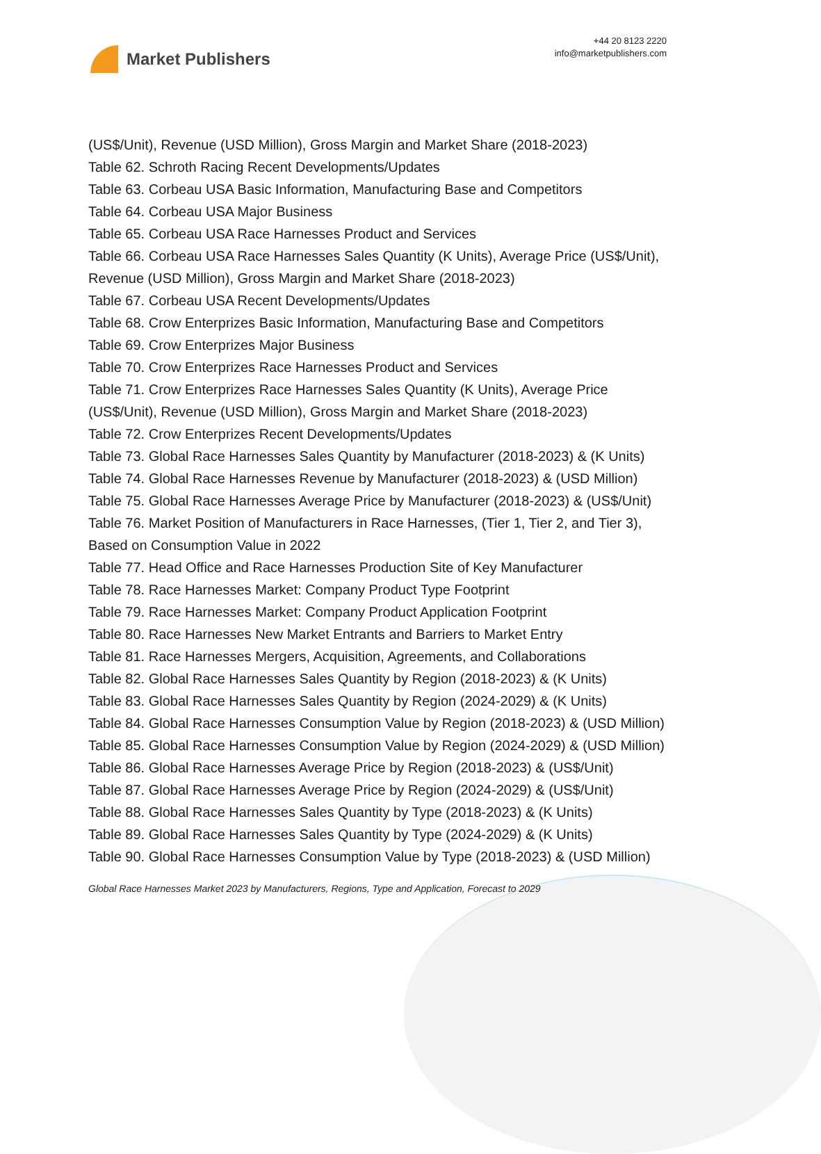Market Publishers
+44 20 8123 2220
info@marketpublishers.com
(US$/Unit), Revenue (USD Million), Gross Margin and Market Share (2018-2023)
Table 62. Schroth Racing Recent Developments/Updates
Table 63. Corbeau USA Basic Information, Manufacturing Base and Competitors
Table 64. Corbeau USA Major Business
Table 65. Corbeau USA Race Harnesses Product and Services
Table 66. Corbeau USA Race Harnesses Sales Quantity (K Units), Average Price (US$/Unit), Revenue (USD Million), Gross Margin and Market Share (2018-2023)
Table 67. Corbeau USA Recent Developments/Updates
Table 68. Crow Enterprizes Basic Information, Manufacturing Base and Competitors
Table 69. Crow Enterprizes Major Business
Table 70. Crow Enterprizes Race Harnesses Product and Services
Table 71. Crow Enterprizes Race Harnesses Sales Quantity (K Units), Average Price (US$/Unit), Revenue (USD Million), Gross Margin and Market Share (2018-2023)
Table 72. Crow Enterprizes Recent Developments/Updates
Table 73. Global Race Harnesses Sales Quantity by Manufacturer (2018-2023) & (K Units)
Table 74. Global Race Harnesses Revenue by Manufacturer (2018-2023) & (USD Million)
Table 75. Global Race Harnesses Average Price by Manufacturer (2018-2023) & (US$/Unit)
Table 76. Market Position of Manufacturers in Race Harnesses, (Tier 1, Tier 2, and Tier 3), Based on Consumption Value in 2022
Table 77. Head Office and Race Harnesses Production Site of Key Manufacturer
Table 78. Race Harnesses Market: Company Product Type Footprint
Table 79. Race Harnesses Market: Company Product Application Footprint
Table 80. Race Harnesses New Market Entrants and Barriers to Market Entry
Table 81. Race Harnesses Mergers, Acquisition, Agreements, and Collaborations
Table 82. Global Race Harnesses Sales Quantity by Region (2018-2023) & (K Units)
Table 83. Global Race Harnesses Sales Quantity by Region (2024-2029) & (K Units)
Table 84. Global Race Harnesses Consumption Value by Region (2018-2023) & (USD Million)
Table 85. Global Race Harnesses Consumption Value by Region (2024-2029) & (USD Million)
Table 86. Global Race Harnesses Average Price by Region (2018-2023) & (US$/Unit)
Table 87. Global Race Harnesses Average Price by Region (2024-2029) & (US$/Unit)
Table 88. Global Race Harnesses Sales Quantity by Type (2018-2023) & (K Units)
Table 89. Global Race Harnesses Sales Quantity by Type (2024-2029) & (K Units)
Table 90. Global Race Harnesses Consumption Value by Type (2018-2023) & (USD Million)
Global Race Harnesses Market 2023 by Manufacturers, Regions, Type and Application, Forecast to 2029